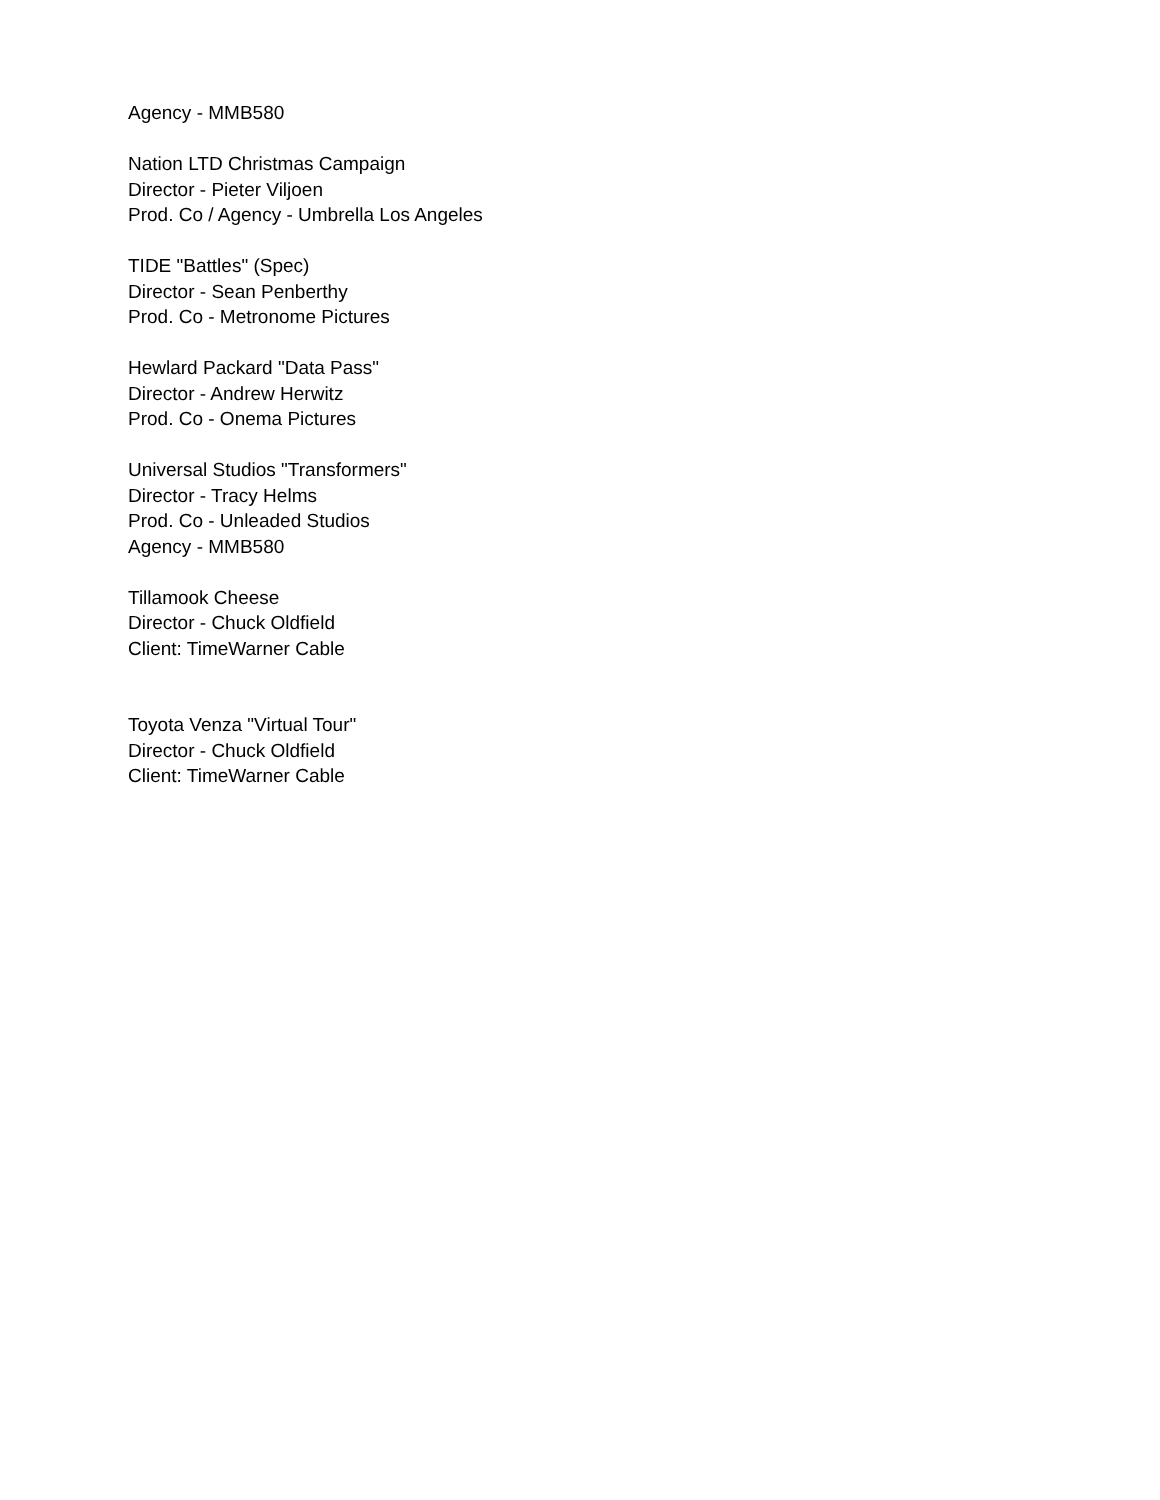Agency - MMB580
Nation LTD Christmas Campaign
Director - Pieter Viljoen
Prod. Co / Agency - Umbrella Los Angeles
TIDE "Battles" (Spec)
Director - Sean Penberthy
Prod. Co - Metronome Pictures
Hewlard Packard "Data Pass"
Director - Andrew Herwitz
Prod. Co - Onema Pictures
Universal Studios "Transformers"
Director - Tracy Helms
Prod. Co - Unleaded Studios
Agency - MMB580
Tillamook Cheese
Director - Chuck Oldfield
Client: TimeWarner Cable
Toyota Venza "Virtual Tour"
Director - Chuck Oldfield
Client: TimeWarner Cable